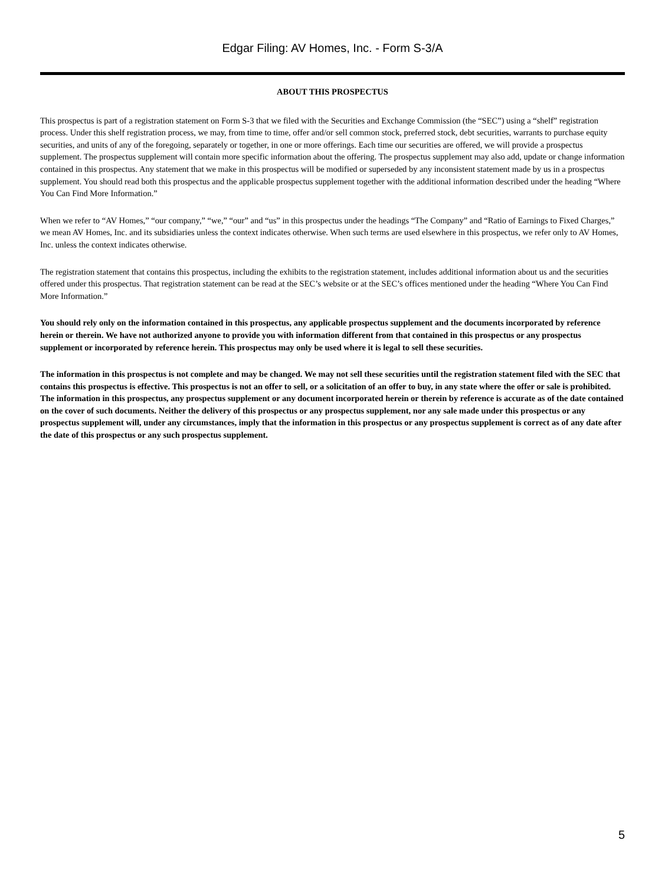Edgar Filing: AV Homes, Inc. - Form S-3/A
ABOUT THIS PROSPECTUS
This prospectus is part of a registration statement on Form S-3 that we filed with the Securities and Exchange Commission (the “SEC”) using a “shelf” registration process. Under this shelf registration process, we may, from time to time, offer and/or sell common stock, preferred stock, debt securities, warrants to purchase equity securities, and units of any of the foregoing, separately or together, in one or more offerings. Each time our securities are offered, we will provide a prospectus supplement. The prospectus supplement will contain more specific information about the offering. The prospectus supplement may also add, update or change information contained in this prospectus. Any statement that we make in this prospectus will be modified or superseded by any inconsistent statement made by us in a prospectus supplement. You should read both this prospectus and the applicable prospectus supplement together with the additional information described under the heading “Where You Can Find More Information.”
When we refer to “AV Homes,” “our company,” “we,” “our” and “us” in this prospectus under the headings “The Company” and “Ratio of Earnings to Fixed Charges,” we mean AV Homes, Inc. and its subsidiaries unless the context indicates otherwise. When such terms are used elsewhere in this prospectus, we refer only to AV Homes, Inc. unless the context indicates otherwise.
The registration statement that contains this prospectus, including the exhibits to the registration statement, includes additional information about us and the securities offered under this prospectus. That registration statement can be read at the SEC’s website or at the SEC’s offices mentioned under the heading “Where You Can Find More Information.”
You should rely only on the information contained in this prospectus, any applicable prospectus supplement and the documents incorporated by reference herein or therein. We have not authorized anyone to provide you with information different from that contained in this prospectus or any prospectus supplement or incorporated by reference herein. This prospectus may only be used where it is legal to sell these securities.
The information in this prospectus is not complete and may be changed. We may not sell these securities until the registration statement filed with the SEC that contains this prospectus is effective. This prospectus is not an offer to sell, or a solicitation of an offer to buy, in any state where the offer or sale is prohibited. The information in this prospectus, any prospectus supplement or any document incorporated herein or therein by reference is accurate as of the date contained on the cover of such documents. Neither the delivery of this prospectus or any prospectus supplement, nor any sale made under this prospectus or any prospectus supplement will, under any circumstances, imply that the information in this prospectus or any prospectus supplement is correct as of any date after the date of this prospectus or any such prospectus supplement.
5